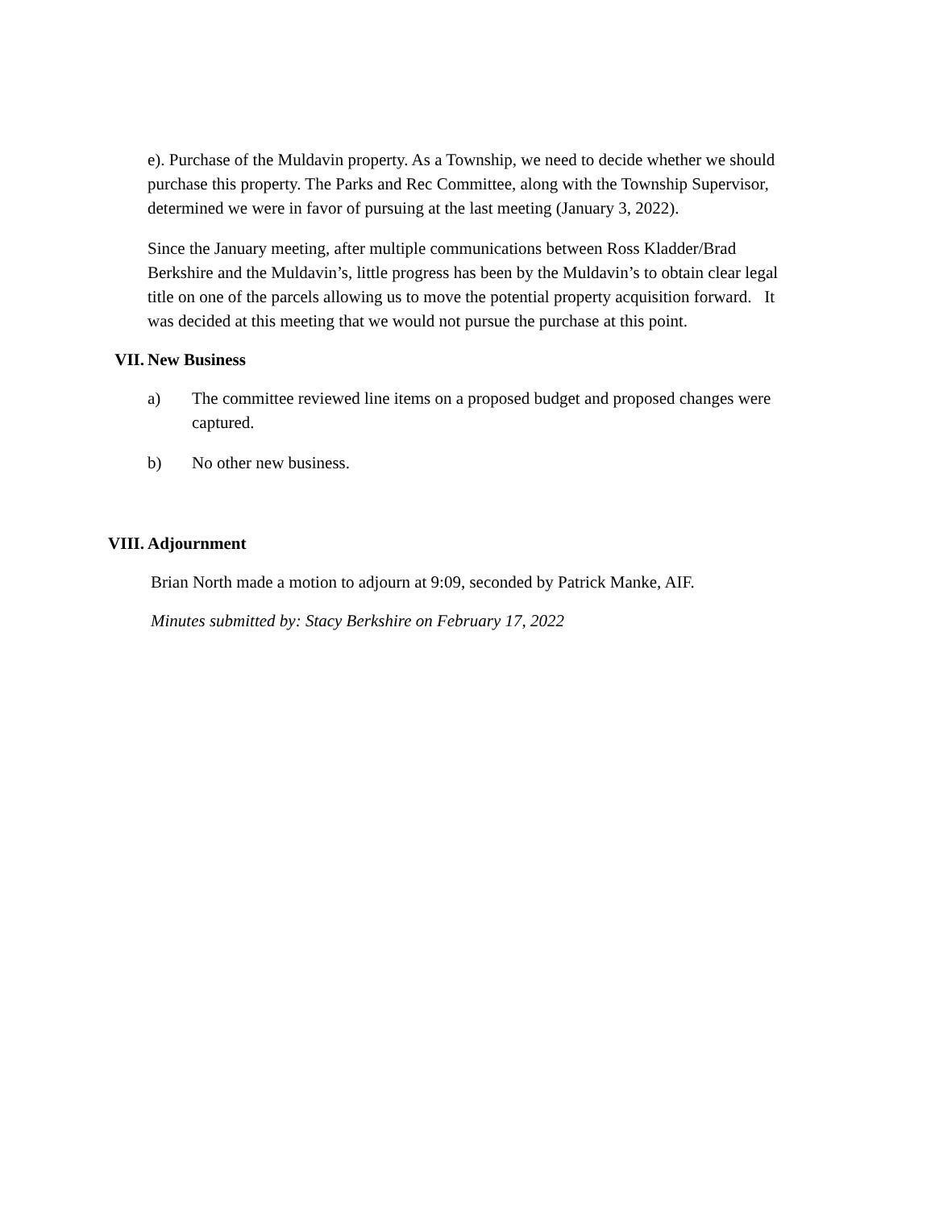e). Purchase of the Muldavin property. As a Township, we need to decide whether we should purchase this property. The Parks and Rec Committee, along with the Township Supervisor, determined we were in favor of pursuing at the last meeting (January 3, 2022).
Since the January meeting, after multiple communications between Ross Kladder/Brad Berkshire and the Muldavin’s, little progress has been by the Muldavin’s to obtain clear legal title on one of the parcels allowing us to move the potential property acquisition forward. It was decided at this meeting that we would not pursue the purchase at this point.
VII. New Business
a) The committee reviewed line items on a proposed budget and proposed changes were captured.
b) No other new business.
VIII. Adjournment
Brian North made a motion to adjourn at 9:09, seconded by Patrick Manke, AIF.
Minutes submitted by: Stacy Berkshire on February 17, 2022